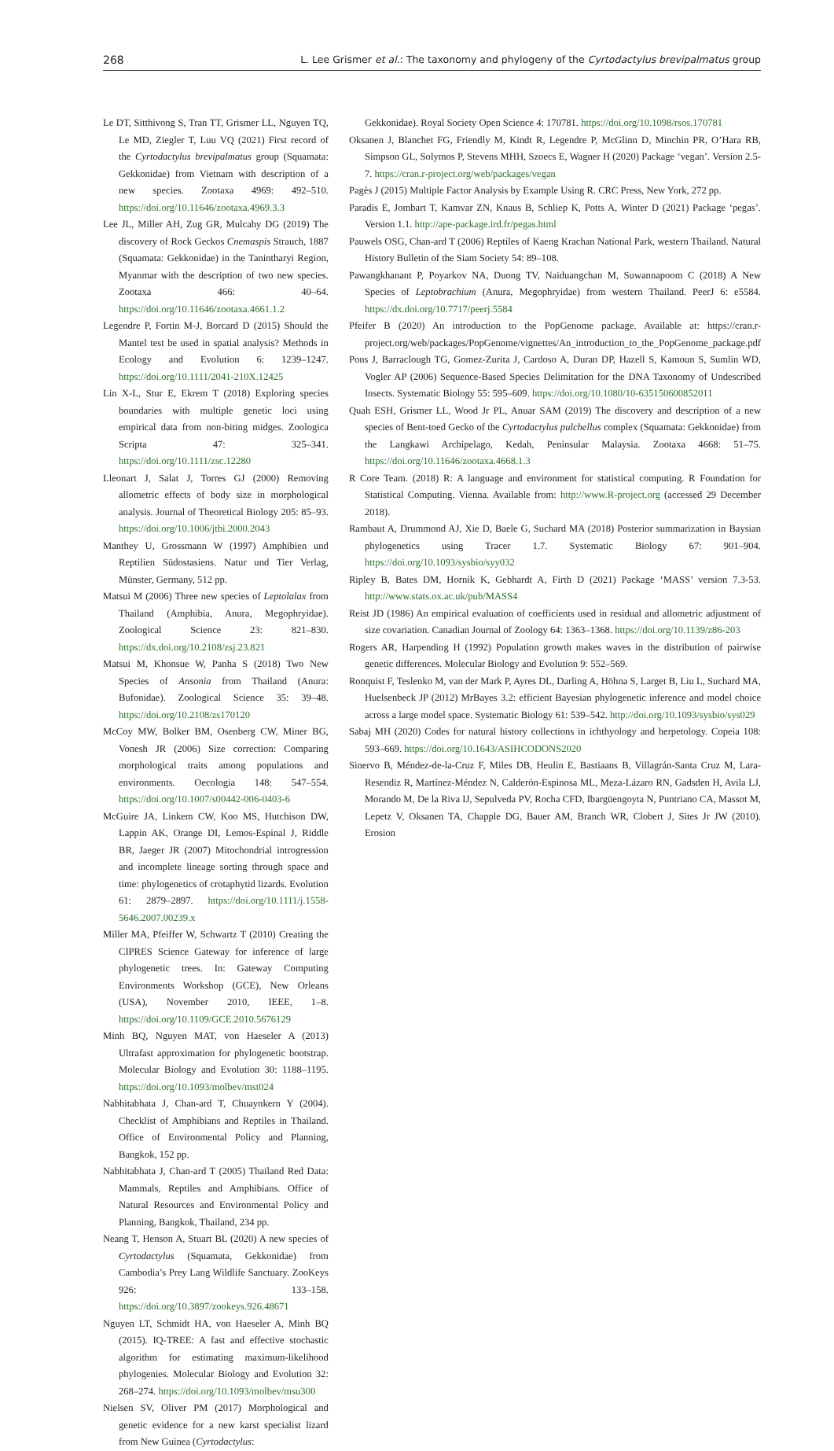268 L. Lee Grismer et al.: The taxonomy and phylogeny of the Cyrtodactylus brevipalmatus group
Le DT, Sitthivong S, Tran TT, Grismer LL, Nguyen TQ, Le MD, Ziegler T, Luu VQ (2021) First record of the Cyrtodactylus brevipalmatus group (Squamata: Gekkonidae) from Vietnam with description of a new species. Zootaxa 4969: 492–510. https://doi.org/10.11646/zootaxa.4969.3.3
Lee JL, Miller AH, Zug GR, Mulcahy DG (2019) The discovery of Rock Geckos Cnemaspis Strauch, 1887 (Squamata: Gekkonidae) in the Tanintharyi Region, Myanmar with the description of two new species. Zootaxa 466: 40–64. https://doi.org/10.11646/zootaxa.4661.1.2
Legendre P, Fortin M-J, Borcard D (2015) Should the Mantel test be used in spatial analysis? Methods in Ecology and Evolution 6: 1239–1247. https://doi.org/10.1111/2041-210X.12425
Lin X-L, Stur E, Ekrem T (2018) Exploring species boundaries with multiple genetic loci using empirical data from non-biting midges. Zoologica Scripta 47: 325–341. https://doi.org/10.1111/zsc.12280
Lleonart J, Salat J, Torres GJ (2000) Removing allometric effects of body size in morphological analysis. Journal of Theoretical Biology 205: 85–93. https://doi.org/10.1006/jtbi.2000.2043
Manthey U, Grossmann W (1997) Amphibien und Reptilien Südostasiens. Natur und Tier Verlag, Münster, Germany, 512 pp.
Matsui M (2006) Three new species of Leptolalax from Thailand (Amphibia, Anura, Megophryidae). Zoological Science 23: 821–830. https://dx.doi.org/10.2108/zsj.23.821
Matsui M, Khonsue W, Panha S (2018) Two New Species of Ansonia from Thailand (Anura: Bufonidae). Zoological Science 35: 39–48. https://doi.org/10.2108/zs170120
McCoy MW, Bolker BM, Osenberg CW, Miner BG, Vonesh JR (2006) Size correction: Comparing morphological traits among populations and environments. Oecologia 148: 547–554. https://doi.org/10.1007/s00442-006-0403-6
McGuire JA, Linkem CW, Koo MS, Hutchison DW, Lappin AK, Orange DI, Lemos-Espinal J, Riddle BR, Jaeger JR (2007) Mitochondrial introgression and incomplete lineage sorting through space and time: phylogenetics of crotaphytid lizards. Evolution 61: 2879–2897. https://doi.org/10.1111/j.1558-5646.2007.00239.x
Miller MA, Pfeiffer W, Schwartz T (2010) Creating the CIPRES Science Gateway for inference of large phylogenetic trees. In: Gateway Computing Environments Workshop (GCE), New Orleans (USA), November 2010, IEEE, 1–8. https://doi.org/10.1109/GCE.2010.5676129
Minh BQ, Nguyen MAT, von Haeseler A (2013) Ultrafast approximation for phylogenetic bootstrap. Molecular Biology and Evolution 30: 1188–1195. https://doi.org/10.1093/molbev/mst024
Nabhitabhata J, Chan-ard T, Chuaynkern Y (2004). Checklist of Amphibians and Reptiles in Thailand. Office of Environmental Policy and Planning, Bangkok, 152 pp.
Nabhitabhata J, Chan-ard T (2005) Thailand Red Data: Mammals, Reptiles and Amphibians. Office of Natural Resources and Environmental Policy and Planning, Bangkok, Thailand, 234 pp.
Neang T, Henson A, Stuart BL (2020) A new species of Cyrtodactylus (Squamata, Gekkonidae) from Cambodia’s Prey Lang Wildlife Sanctuary. ZooKeys 926: 133–158. https://doi.org/10.3897/zookeys.926.48671
Nguyen LT, Schmidt HA, von Haeseler A, Minh BQ (2015). IQ-TREE: A fast and effective stochastic algorithm for estimating maximum-likelihood phylogenies. Molecular Biology and Evolution 32: 268–274. https://doi.org/10.1093/molbev/msu300
Nielsen SV, Oliver PM (2017) Morphological and genetic evidence for a new karst specialist lizard from New Guinea (Cyrtodactylus:
Gekkonidae). Royal Society Open Science 4: 170781. https://doi.org/10.1098/rsos.170781
Oksanen J, Blanchet FG, Friendly M, Kindt R, Legendre P, McGlinn D, Minchin PR, O’Hara RB, Simpson GL, Solymos P, Stevens MHH, Szoecs E, Wagner H (2020) Package ‘vegan’. Version 2.5-7. https://cran.r-project.org/web/packages/vegan
Pagès J (2015) Multiple Factor Analysis by Example Using R. CRC Press, New York, 272 pp.
Paradis E, Jombart T, Kamvar ZN, Knaus B, Schliep K, Potts A, Winter D (2021) Package ‘pegas’. Version 1.1. http://ape-package.ird.fr/pegas.html
Pauwels OSG, Chan-ard T (2006) Reptiles of Kaeng Krachan National Park, western Thailand. Natural History Bulletin of the Siam Society 54: 89–108.
Pawangkhanant P, Poyarkov NA, Duong TV, Naiduangchan M, Suwannapoom C (2018) A New Species of Leptobrachium (Anura, Megophryidae) from western Thailand. PeerJ 6: e5584. https://dx.doi.org/10.7717/peerj.5584
Pfeifer B (2020) An introduction to the PopGenome package. Available at: https://cran.r-project.org/web/packages/PopGenome/vignettes/An_introduction_to_the_PopGenome_package.pdf
Pons J, Barraclough TG, Gomez-Zurita J, Cardoso A, Duran DP, Hazell S, Kamoun S, Sumlin WD, Vogler AP (2006) Sequence-Based Species Delimitation for the DNA Taxonomy of Undescribed Insects. Systematic Biology 55: 595–609. https://doi.org/10.1080/10-635150600852011
Quah ESH, Grismer LL, Wood Jr PL, Anuar SAM (2019) The discovery and description of a new species of Bent-toed Gecko of the Cyrtodactylus pulchellus complex (Squamata: Gekkonidae) from the Langkawi Archipelago, Kedah, Peninsular Malaysia. Zootaxa 4668: 51–75. https://doi.org/10.11646/zootaxa.4668.1.3
R Core Team. (2018) R: A language and environment for statistical computing. R Foundation for Statistical Computing. Vienna. Available from: http://www.R-project.org (accessed 29 December 2018).
Rambaut A, Drummond AJ, Xie D, Baele G, Suchard MA (2018) Posterior summarization in Baysian phylogenetics using Tracer 1.7. Systematic Biology 67: 901–904. https://doi.org/10.1093/sysbio/syy032
Ripley B, Bates DM, Hornik K, Gebhardt A, Firth D (2021) Package ‘MASS’ version 7.3-53. http://www.stats.ox.ac.uk/pub/MASS4
Reist JD (1986) An empirical evaluation of coefficients used in residual and allometric adjustment of size covariation. Canadian Journal of Zoology 64: 1363–1368. https://doi.org/10.1139/z86-203
Rogers AR, Harpending H (1992) Population growth makes waves in the distribution of pairwise genetic differences. Molecular Biology and Evolution 9: 552–569.
Ronquist F, Teslenko M, van der Mark P, Ayres DL, Darling A, Höhna S, Larget B, Liu L, Suchard MA, Huelsenbeck JP (2012) MrBayes 3.2: efficient Bayesian phylogenetic inference and model choice across a large model space. Systematic Biology 61: 539–542. http://doi.org/10.1093/sysbio/sys029
Sabaj MH (2020) Codes for natural history collections in ichthyology and herpetology. Copeia 108: 593–669. https://doi.org/10.1643/ASIHCODONS2020
Sinervo B, Méndez-de-la-Cruz F, Miles DB, Heulin E, Bastiaans B, Villagrán-Santa Cruz M, Lara-Resendiz R, Martínez-Méndez N, Calderón-Espinosa ML, Meza-Lázaro RN, Gadsden H, Avila LJ, Morando M, De la Riva IJ, Sepulveda PV, Rocha CFD, Ibargüengoyta N, Puntriano CA, Massot M, Lepetz V, Oksanen TA, Chapple DG, Bauer AM, Branch WR, Clobert J, Sites Jr JW (2010). Erosion